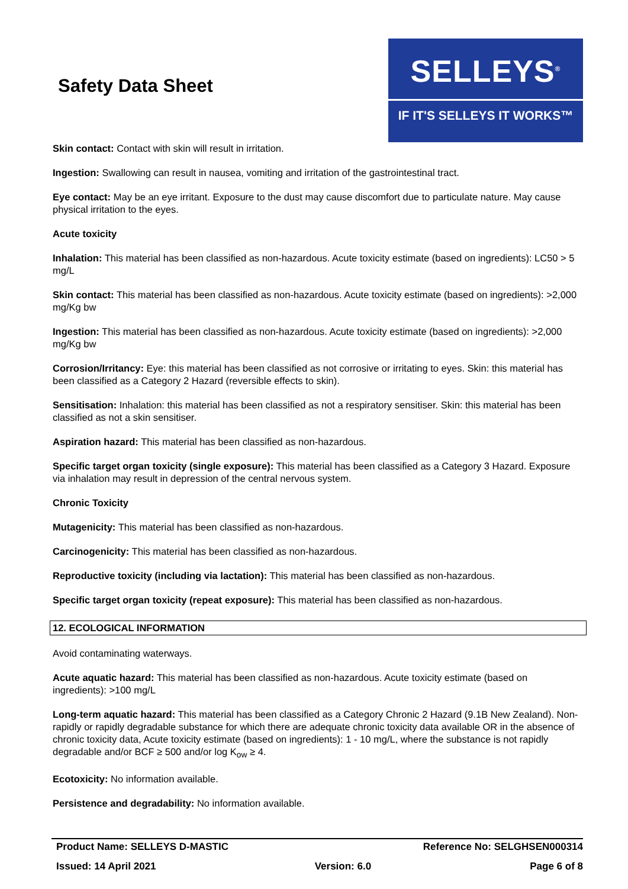Safety Data Sheet
SELLEYS<sup>®</sup>
IF IT'S SELLEYS IT WORKS™
Skin contact: Contact with skin will result in irritation.
Ingestion: Swallowing can result in nausea, vomiting and irritation of the gastrointestinal tract.
Eye contact: May be an eye irritant. Exposure to the dust may cause discomfort due to particulate nature. May cause physical irritation to the eyes.
Acute toxicity
Inhalation: This material has been classified as non-hazardous. Acute toxicity estimate (based on ingredients): LC50 > 5 mg/L
Skin contact: This material has been classified as non-hazardous. Acute toxicity estimate (based on ingredients): >2,000 mg/Kg bw
Ingestion: This material has been classified as non-hazardous. Acute toxicity estimate (based on ingredients): >2,000 mg/Kg bw
Corrosion/Irritancy: Eye: this material has been classified as not corrosive or irritating to eyes. Skin: this material has been classified as a Category 2 Hazard (reversible effects to skin).
Sensitisation: Inhalation: this material has been classified as not a respiratory sensitiser. Skin: this material has been classified as not a skin sensitiser.
Aspiration hazard: This material has been classified as non-hazardous.
Specific target organ toxicity (single exposure): This material has been classified as a Category 3 Hazard. Exposure via inhalation may result in depression of the central nervous system.
Chronic Toxicity
Mutagenicity: This material has been classified as non-hazardous.
Carcinogenicity: This material has been classified as non-hazardous.
Reproductive toxicity (including via lactation): This material has been classified as non-hazardous.
Specific target organ toxicity (repeat exposure): This material has been classified as non-hazardous.
12. ECOLOGICAL INFORMATION
Avoid contaminating waterways.
Acute aquatic hazard: This material has been classified as non-hazardous. Acute toxicity estimate (based on ingredients): >100 mg/L
Long-term aquatic hazard: This material has been classified as a Category Chronic 2 Hazard (9.1B New Zealand). Non-rapidly or rapidly degradable substance for which there are adequate chronic toxicity data available OR in the absence of chronic toxicity data, Acute toxicity estimate (based on ingredients): 1 - 10 mg/L, where the substance is not rapidly degradable and/or BCF ≥ 500 and/or log K<sub>ow</sub> ≥ 4.
Ecotoxicity: No information available.
Persistence and degradability: No information available.
Product Name: SELLEYS D-MASTIC Reference No: SELGHSEN000314
Issued: 14 April 2021 Version: 6.0 Page 6 of 8